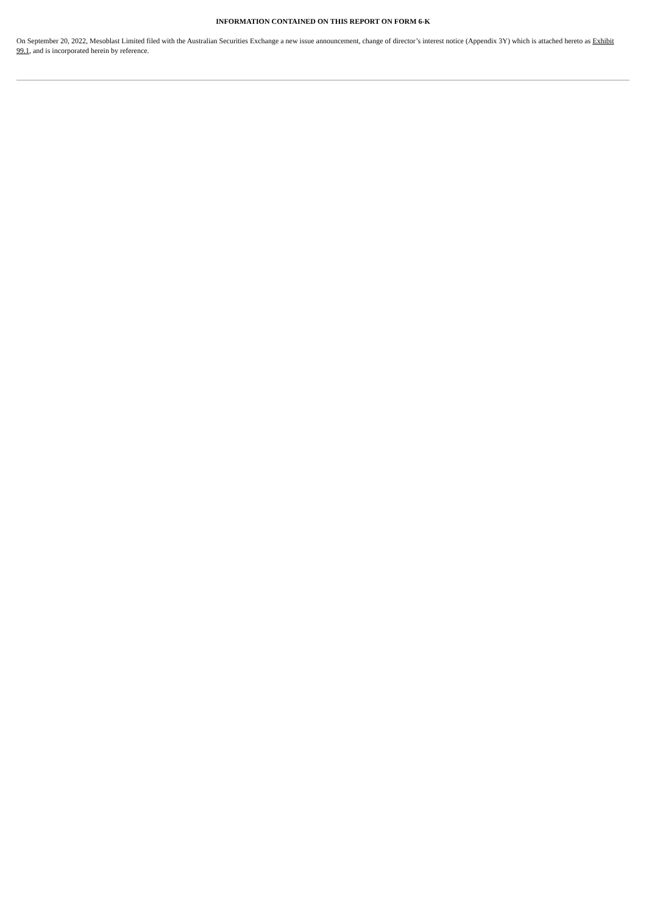INFORMATION CONTAINED ON THIS REPORT ON FORM 6-K
On September 20, 2022, Mesoblast Limited filed with the Australian Securities Exchange a new issue announcement, change of director’s interest notice (Appendix 3Y) which is attached hereto as Exhibit 99.1, and is incorporated herein by reference.